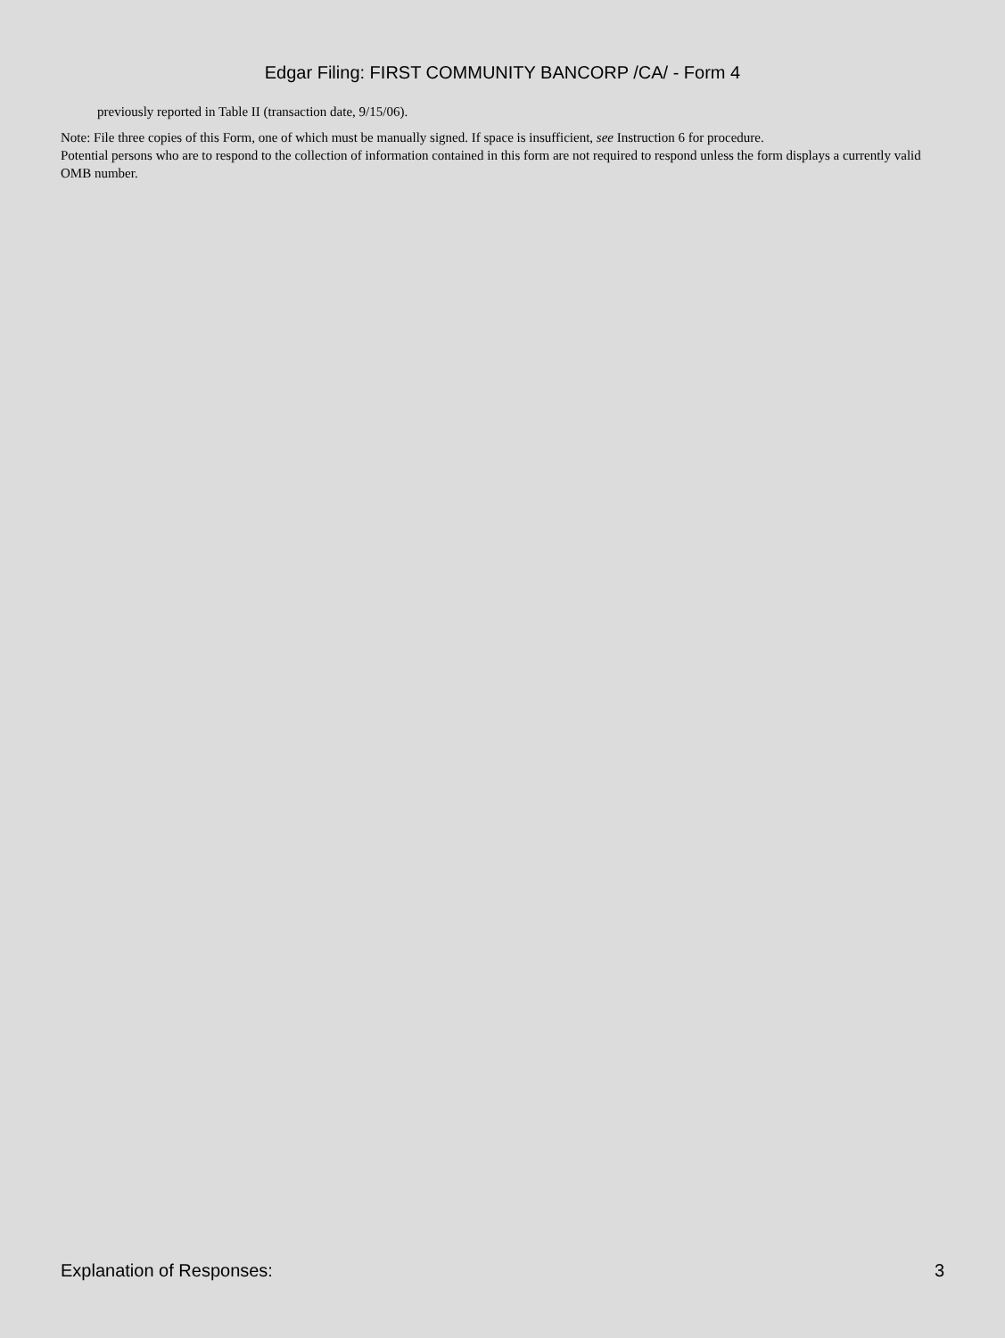Edgar Filing: FIRST COMMUNITY BANCORP /CA/ - Form 4
previously reported in Table II (transaction date, 9/15/06).
Note: File three copies of this Form, one of which must be manually signed. If space is insufficient, see Instruction 6 for procedure.
Potential persons who are to respond to the collection of information contained in this form are not required to respond unless the form displays a currently valid OMB number.
Explanation of Responses: 3